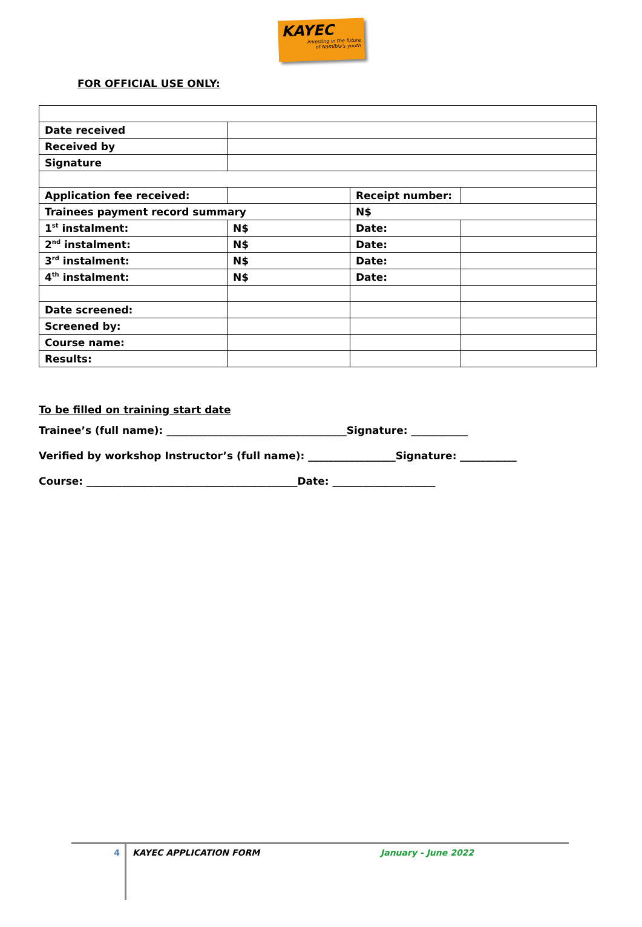KAYEC
investing in the future
of Namibia's youth
FOR OFFICIAL USE ONLY:
| Date received | | | |
| Received by | | | |
| Signature | | | |
| Application fee received: | | Receipt number: | |
| Trainees payment record summary | | N$ | |
| 1<sup>st</sup> instalment: | N$ | Date: | |
| 2<sup>nd</sup> instalment: | N$ | Date: | |
| 3<sup>rd</sup> instalment: | N$ | Date: | |
| 4<sup>th</sup> instalment: | N$ | Date: | |
| Date screened: | | | |
| Screened by: | | | |
| Course name: | | | |
| Results: | | | |
To be filled on training start date
Trainee’s (full name): ___________________________________Signature: ___________
Verified by workshop Instructor’s (full name): _________________Signature: ___________
Course: _________________________________________Date: ____________________
4
KAYEC APPLICATION FORM January - June 2022